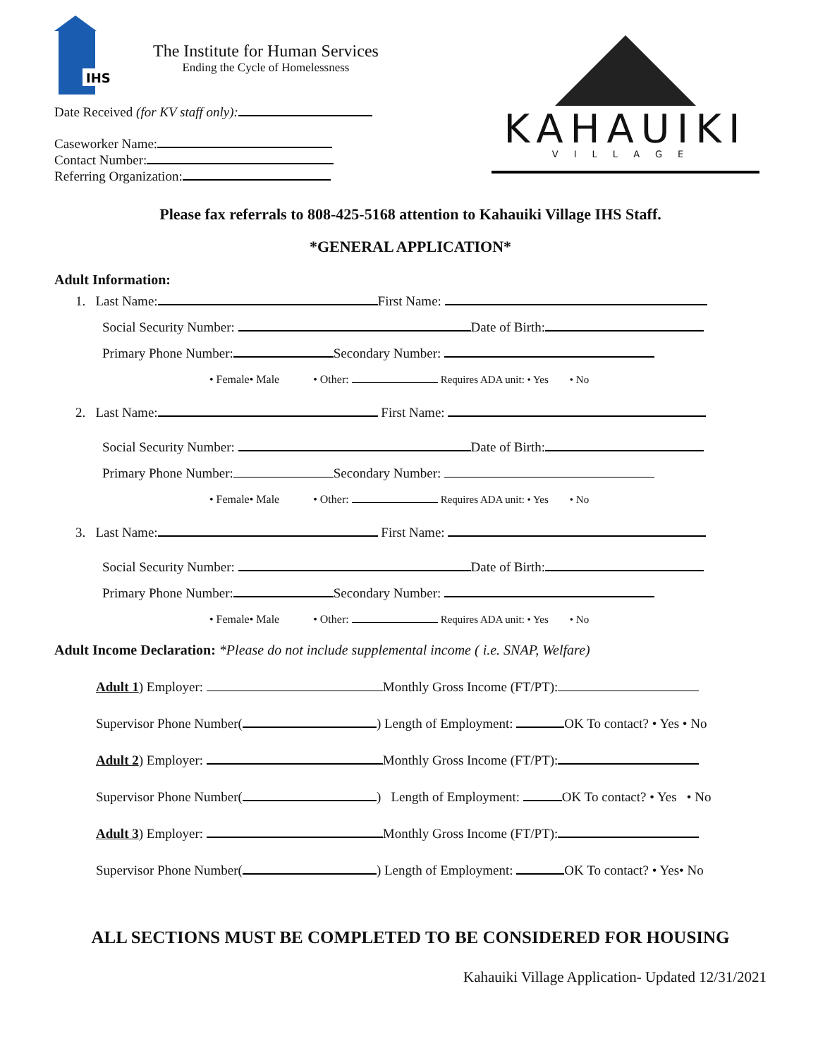IHS
The Institute for Human Services
Ending the Cycle of Homelessness
Date Received (for KV staff only):
Caseworker Name:
Contact Number:
Referring Organization:
KAHAUIKI
VILLAGE
Please fax referrals to 808-425-5168 attention to Kahauiki Village IHS Staff.
*GENERAL APPLICATION*
Adult Information:
1. Last Name: First Name:
Social Security Number: Date of Birth:
Primary Phone Number: Secondary Number:
• Female• Male • Other: Requires ADA unit: • Yes • No
2. Last Name: First Name:
Social Security Number: Date of Birth:
Primary Phone Number: Secondary Number:
• Female• Male • Other: Requires ADA unit: • Yes • No
3. Last Name: First Name:
Social Security Number: Date of Birth:
Primary Phone Number: Secondary Number:
• Female• Male • Other: Requires ADA unit: • Yes • No
Adult Income Declaration: *Please do not include supplemental income ( i.e. SNAP, Welfare)
Adult 1) Employer: Monthly Gross Income (FT/PT):
Supervisor Phone Number( ) Length of Employment: OK To contact? • Yes • No
Adult 2) Employer: Monthly Gross Income (FT/PT):
Supervisor Phone Number( ) Length of Employment: OK To contact? • Yes • No
Adult 3) Employer: Monthly Gross Income (FT/PT):
Supervisor Phone Number( ) Length of Employment: OK To contact? • Yes• No
ALL SECTIONS MUST BE COMPLETED TO BE CONSIDERED FOR HOUSING
Kahauiki Village Application- Updated 12/31/2021